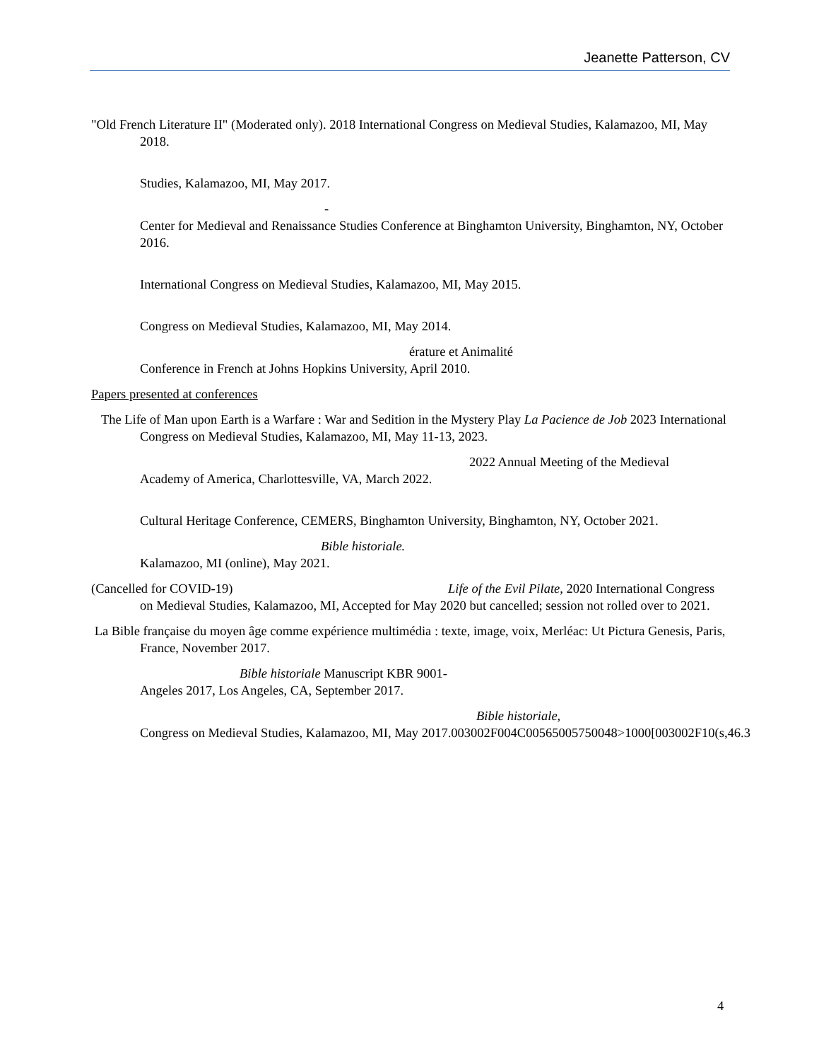Jeanette Patterson, CV
"Old French Literature II" (Moderated only). 2018 International Congress on Medieval Studies, Kalamazoo, MI, May 2018.
Studies, Kalamazoo, MI, May 2017.
-
Center for Medieval and Renaissance Studies Conference at Binghamton University, Binghamton, NY, October 2016.
International Congress on Medieval Studies, Kalamazoo, MI, May 2015.
Congress on Medieval Studies, Kalamazoo, MI, May 2014.
érature et Animalité
Conference in French at Johns Hopkins University, April 2010.
Papers presented at conferences
The Life of Man upon Earth is a Warfare : War and Sedition in the Mystery Play La Pacience de Job 2023 International Congress on Medieval Studies, Kalamazoo, MI, May 11-13, 2023.
2022 Annual Meeting of the Medieval
Academy of America, Charlottesville, VA, March 2022.
Cultural Heritage Conference, CEMERS, Binghamton University, Binghamton, NY, October 2021.
Bible historiale.
Kalamazoo, MI (online), May 2021.
(Cancelled for COVID-19) Life of the Evil Pilate, 2020 International Congress on Medieval Studies, Kalamazoo, MI, Accepted for May 2020 but cancelled; session not rolled over to 2021.
La Bible française du moyen âge comme expérience multimédia : texte, image, voix, Merléac: Ut Pictura Genesis, Paris, France, November 2017.
Bible historiale Manuscript KBR 9001-
Angeles 2017, Los Angeles, CA, September 2017.
Bible historiale,
Congress on Medieval Studies, Kalamazoo, MI, May 2017.003002F004C00565005750048>1000[003002F10(s,46.3
4